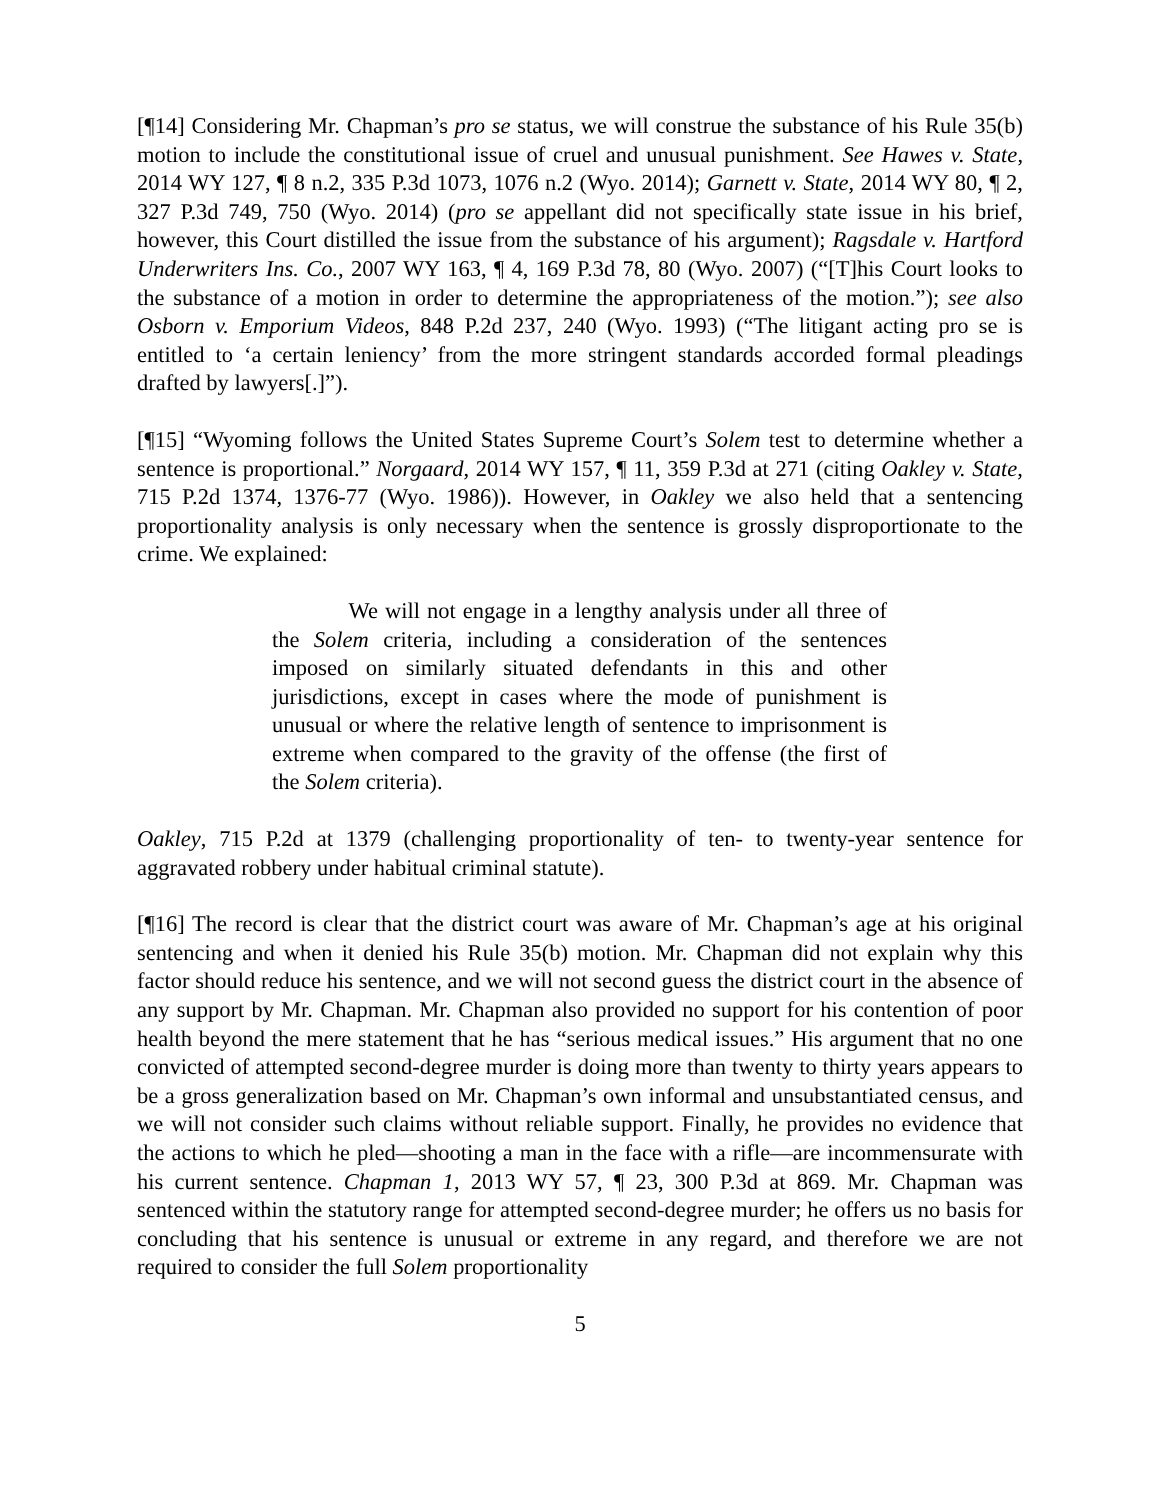[¶14] Considering Mr. Chapman’s pro se status, we will construe the substance of his Rule 35(b) motion to include the constitutional issue of cruel and unusual punishment. See Hawes v. State, 2014 WY 127, ¶ 8 n.2, 335 P.3d 1073, 1076 n.2 (Wyo. 2014); Garnett v. State, 2014 WY 80, ¶ 2, 327 P.3d 749, 750 (Wyo. 2014) (pro se appellant did not specifically state issue in his brief, however, this Court distilled the issue from the substance of his argument); Ragsdale v. Hartford Underwriters Ins. Co., 2007 WY 163, ¶ 4, 169 P.3d 78, 80 (Wyo. 2007) (“[T]his Court looks to the substance of a motion in order to determine the appropriateness of the motion.”); see also Osborn v. Emporium Videos, 848 P.2d 237, 240 (Wyo. 1993) (“The litigant acting pro se is entitled to ‘a certain leniency’ from the more stringent standards accorded formal pleadings drafted by lawyers[.]”).
[¶15] “Wyoming follows the United States Supreme Court’s Solem test to determine whether a sentence is proportional.” Norgaard, 2014 WY 157, ¶ 11, 359 P.3d at 271 (citing Oakley v. State, 715 P.2d 1374, 1376-77 (Wyo. 1986)). However, in Oakley we also held that a sentencing proportionality analysis is only necessary when the sentence is grossly disproportionate to the crime. We explained:
We will not engage in a lengthy analysis under all three of the Solem criteria, including a consideration of the sentences imposed on similarly situated defendants in this and other jurisdictions, except in cases where the mode of punishment is unusual or where the relative length of sentence to imprisonment is extreme when compared to the gravity of the offense (the first of the Solem criteria).
Oakley, 715 P.2d at 1379 (challenging proportionality of ten- to twenty-year sentence for aggravated robbery under habitual criminal statute).
[¶16] The record is clear that the district court was aware of Mr. Chapman’s age at his original sentencing and when it denied his Rule 35(b) motion. Mr. Chapman did not explain why this factor should reduce his sentence, and we will not second guess the district court in the absence of any support by Mr. Chapman. Mr. Chapman also provided no support for his contention of poor health beyond the mere statement that he has “serious medical issues.” His argument that no one convicted of attempted second-degree murder is doing more than twenty to thirty years appears to be a gross generalization based on Mr. Chapman’s own informal and unsubstantiated census, and we will not consider such claims without reliable support. Finally, he provides no evidence that the actions to which he pled—shooting a man in the face with a rifle―are incommensurate with his current sentence. Chapman 1, 2013 WY 57, ¶ 23, 300 P.3d at 869. Mr. Chapman was sentenced within the statutory range for attempted second-degree murder; he offers us no basis for concluding that his sentence is unusual or extreme in any regard, and therefore we are not required to consider the full Solem proportionality
5